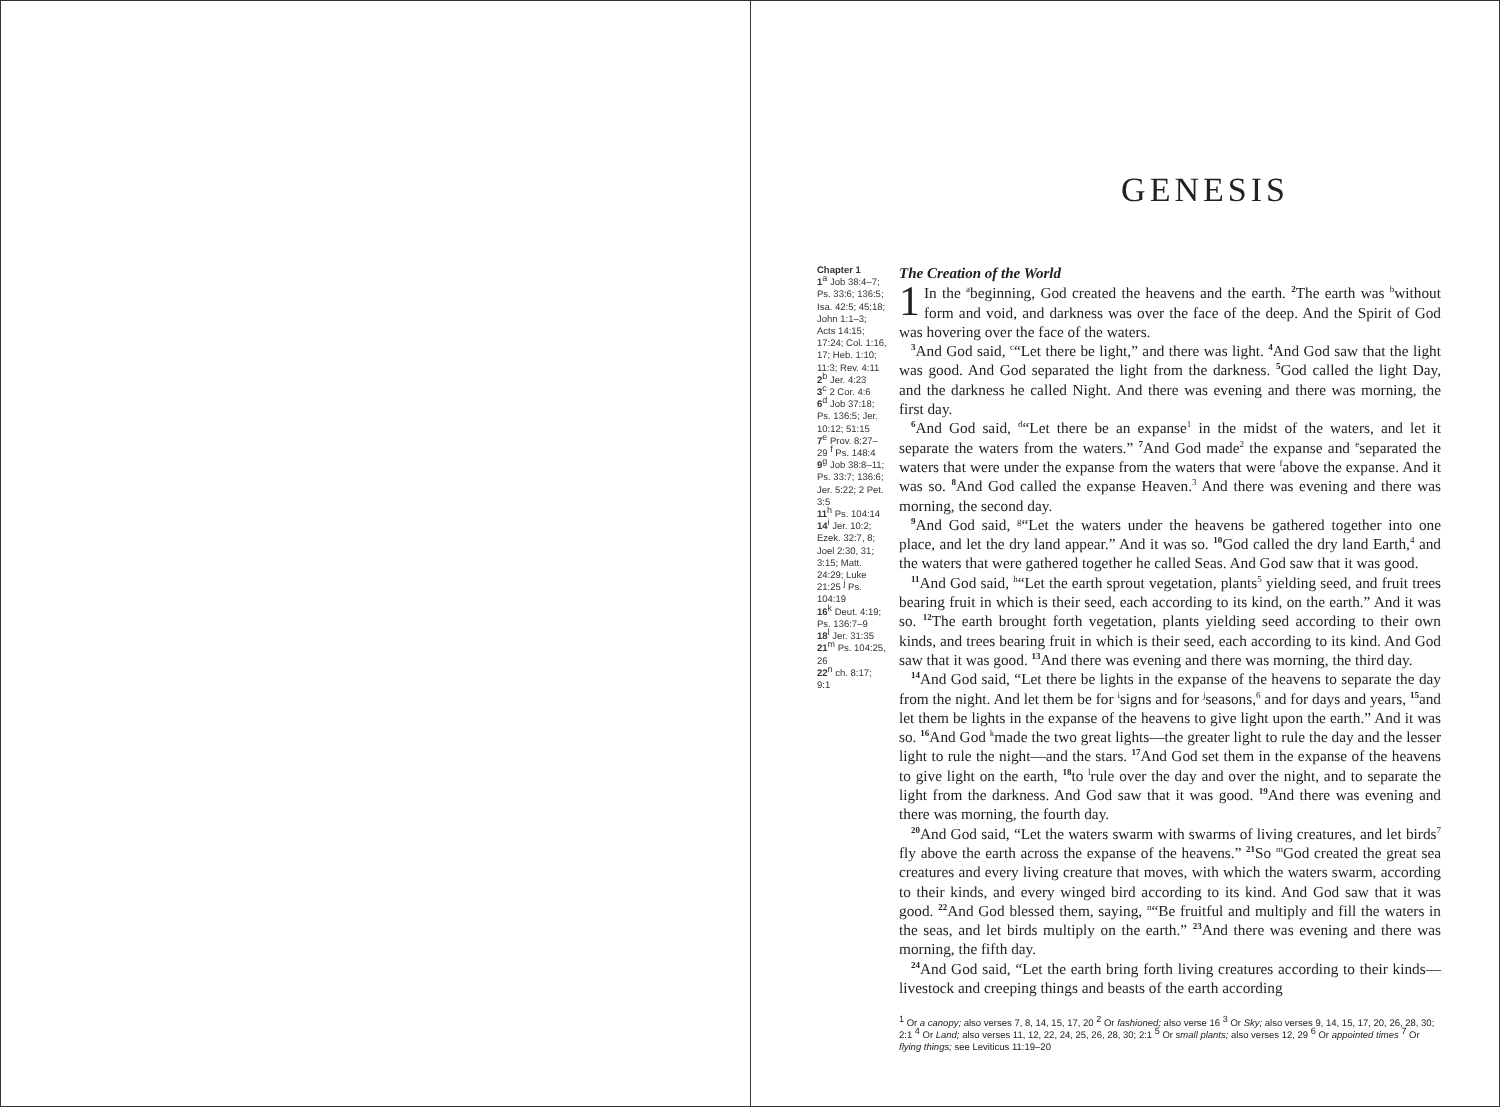GENESIS
Chapter 1
1<sup>a</sup> Job 38:4–7; Ps. 33:6; 136:5; Isa. 42:5; 45:18; John 1:1–3; Acts 14:15; 17:24; Col. 1:16, 17; Heb. 1:10; 11:3; Rev. 4:11
2<sup>b</sup> Jer. 4:23
3<sup>c</sup> 2 Cor. 4:6
6<sup>d</sup> Job 37:18; Ps. 136:5; Jer. 10:12; 51:15
7<sup>e</sup> Prov. 8:27–29 <sup>f</sup> Ps. 148:4
9<sup>g</sup> Job 38:8–11; Ps. 33:7; 136:6; Jer. 5:22; 2 Pet. 3:5
11<sup>h</sup> Ps. 104:14
14<sup>i</sup> Jer. 10:2; Ezek. 32:7, 8; Joel 2:30, 31; 3:15; Matt. 24:29; Luke 21:25 <sup>j</sup> Ps. 104:19
16<sup>k</sup> Deut. 4:19; Ps. 136:7–9
18<sup>l</sup> Jer. 31:35
21<sup>m</sup> Ps. 104:25, 26
22<sup>n</sup> ch. 8:17; 9:1
The Creation of the World
1 In the <sup>a</sup>beginning, God created the heavens and the earth. <sup>2</sup> The earth was <sup>b</sup>without form and void, and darkness was over the face of the deep. And the Spirit of God was hovering over the face of the waters.
<sup>3</sup> And God said, <sup>c</sup>“Let there be light,” and there was light. <sup>4</sup> And God saw that the light was good. And God separated the light from the darkness. <sup>5</sup> God called the light Day, and the darkness he called Night. And there was evening and there was morning, the first day.
<sup>6</sup> And God said, <sup>d</sup>“Let there be an expanse<sup>1</sup> in the midst of the waters, and let it separate the waters from the waters.” <sup>7</sup> And God made<sup>2</sup> the expanse and <sup>e</sup>separated the waters that were under the expanse from the waters that were <sup>f</sup>above the expanse. And it was so. <sup>8</sup> And God called the expanse Heaven.<sup>3</sup> And there was evening and there was morning, the second day.
<sup>9</sup> And God said, <sup>g</sup>“Let the waters under the heavens be gathered together into one place, and let the dry land appear.” And it was so. <sup>10</sup> God called the dry land Earth,<sup>4</sup> and the waters that were gathered together he called Seas. And God saw that it was good.
<sup>11</sup> And God said, <sup>h</sup>“Let the earth sprout vegetation, plants<sup>5</sup> yielding seed, and fruit trees bearing fruit in which is their seed, each according to its kind, on the earth.” And it was so. <sup>12</sup> The earth brought forth vegetation, plants yielding seed according to their own kinds, and trees bearing fruit in which is their seed, each according to its kind. And God saw that it was good. <sup>13</sup> And there was evening and there was morning, the third day.
<sup>14</sup> And God said, “Let there be lights in the expanse of the heavens to separate the day from the night. And let them be for <sup>i</sup>signs and for <sup>j</sup>seasons,<sup>6</sup> and for days and years, <sup>15</sup>and let them be lights in the expanse of the heavens to give light upon the earth.” And it was so. <sup>16</sup> And God <sup>k</sup>made the two great lights—the greater light to rule the day and the lesser light to rule the night—and the stars. <sup>17</sup> And God set them in the expanse of the heavens to give light on the earth, <sup>18</sup>to <sup>l</sup>rule over the day and over the night, and to separate the light from the darkness. And God saw that it was good. <sup>19</sup> And there was evening and there was morning, the fourth day.
<sup>20</sup> And God said, “Let the waters swarm with swarms of living creatures, and let birds<sup>7</sup> fly above the earth across the expanse of the heavens.” <sup>21</sup> So <sup>m</sup>God created the great sea creatures and every living creature that moves, with which the waters swarm, according to their kinds, and every winged bird according to its kind. And God saw that it was good. <sup>22</sup> And God blessed them, saying, <sup>n</sup>“Be fruitful and multiply and fill the waters in the seas, and let birds multiply on the earth.” <sup>23</sup> And there was evening and there was morning, the fifth day.
<sup>24</sup> And God said, “Let the earth bring forth living creatures according to their kinds—livestock and creeping things and beasts of the earth according
<sup>1</sup> Or a canopy; also verses 7, 8, 14, 15, 17, 20 <sup>2</sup> Or fashioned; also verse 16 <sup>3</sup> Or Sky; also verses 9, 14, 15, 17, 20, 26, 28, 30; 2:1 <sup>4</sup> Or Land; also verses 11, 12, 22, 24, 25, 26, 28, 30; 2:1 <sup>5</sup> Or small plants; also verses 12, 29 <sup>6</sup> Or appointed times <sup>7</sup> Or flying things; see Leviticus 11:19–20